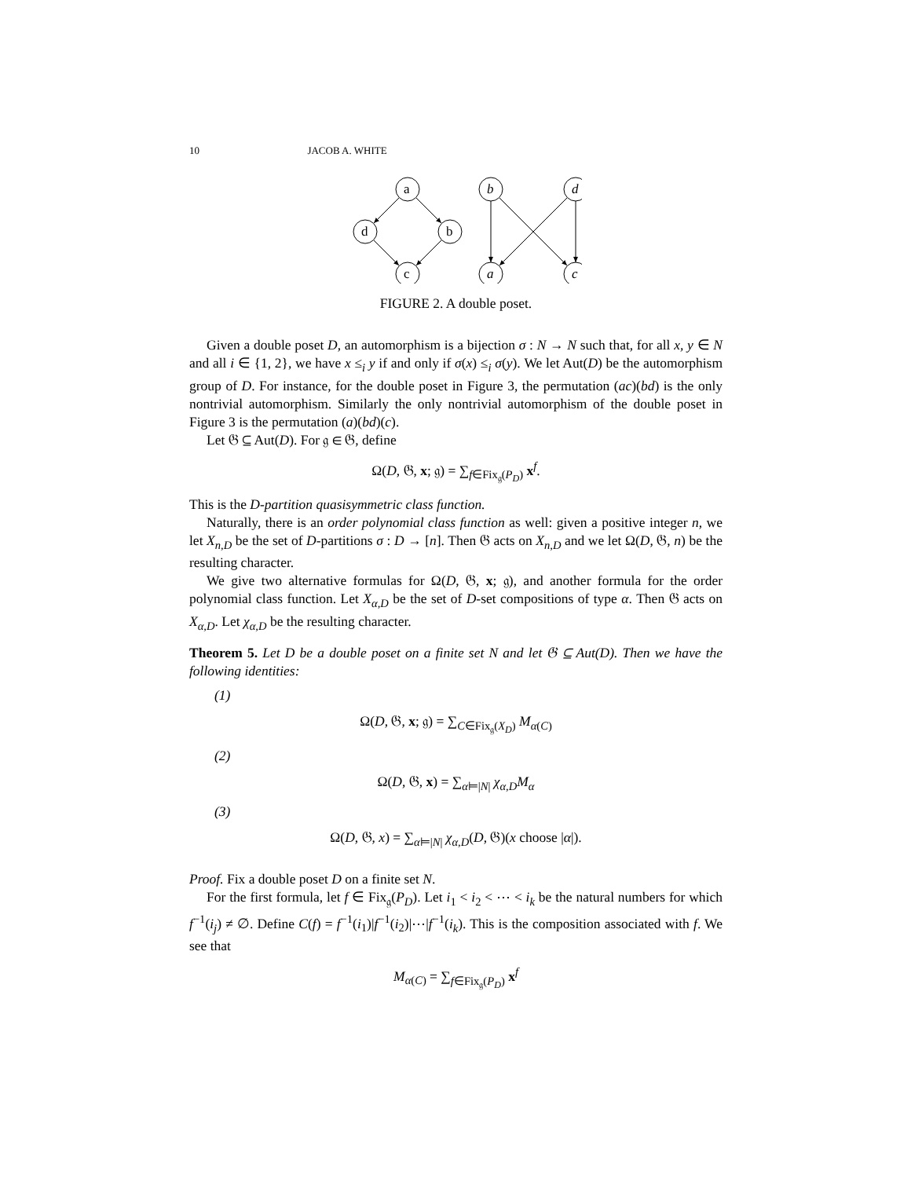10 JACOB A. WHITE
a
d
b
c
b
d
a
c
FIGURE 2. A double poset.
Given a double poset D, an automorphism is a bijection σ : N → N such that, for all x, y ∈ N and all i ∈ {1, 2}, we have x ≤<sub>i</sub> y if and only if σ(x) ≤<sub>i</sub> σ(y). We let Aut(D) be the automorphism group of D. For instance, for the double poset in Figure 3, the permutation (ac)(bd) is the only nontrivial automorphism. Similarly the only nontrivial automorphism of the double poset in Figure 3 is the permutation (a)(bd)(c).
Let 𝔊 ⊆ Aut(D). For 𝔤 ∈ 𝔊, define
Ω(D, 𝔊, x; 𝔤) = ∑<sub>f∈Fix<sub>𝔤</sub>(P<sub>D</sub>)</sub> x<sup>f</sup>.
This is the D-partition quasisymmetric class function.
Naturally, there is an order polynomial class function as well: given a positive integer n, we let X<sub>n,D</sub> be the set of D-partitions σ : D → [n]. Then 𝔊 acts on X<sub>n,D</sub> and we let Ω(D, 𝔊, n) be the resulting character.
We give two alternative formulas for Ω(D, 𝔊, x; 𝔤), and another formula for the order polynomial class function. Let X<sub>α,D</sub> be the set of D-set compositions of type α. Then 𝔊 acts on X<sub>α,D</sub>. Let χ<sub>α,D</sub> be the resulting character.
Theorem 5. Let D be a double poset on a finite set N and let 𝔊 ⊆ Aut(D). Then we have the following identities:
(1)
Ω(D, 𝔊, x; 𝔤) = ∑<sub>C∈Fix<sub>𝔤</sub>(X<sub>D</sub>)</sub> M<sub>α(C)</sub>
(2)
Ω(D, 𝔊, x) = ∑<sub>α⊨|N|</sub> χ<sub>α,D</sub>M<sub>α</sub>
(3)
Ω(D, 𝔊, x) = ∑<sub>α⊨|N|</sub> χ<sub>α,D</sub>(D, 𝔊)(x choose |α|).
Proof. Fix a double poset D on a finite set N.
For the first formula, let f ∈ Fix<sub>𝔤</sub>(P<sub>D</sub>). Let i<sub>1</sub> < i<sub>2</sub> < ⋯ < i<sub>k</sub> be the natural numbers for which f<sup>−1</sup>(i<sub>j</sub>) ≠ ∅. Define C(f) = f<sup>−1</sup>(i<sub>1</sub>)|f<sup>−1</sup>(i<sub>2</sub>)|⋯|f<sup>−1</sup>(i<sub>k</sub>). This is the composition associated with f. We see that
M<sub>α(C)</sub> = ∑<sub>f∈Fix<sub>𝔤</sub>(P<sub>D</sub>)</sub> x<sup>f</sup>